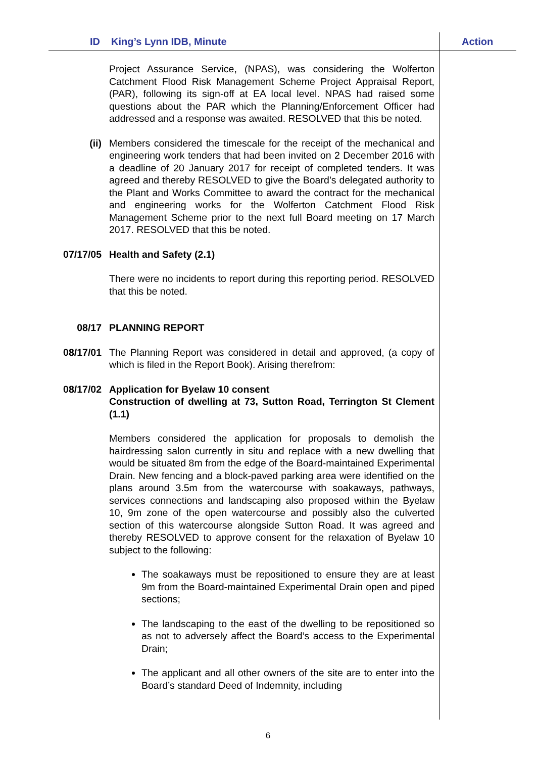ID King’s Lynn IDB, Minute Action
Project Assurance Service, (NPAS), was considering the Wolferton Catchment Flood Risk Management Scheme Project Appraisal Report, (PAR), following its sign-off at EA local level. NPAS had raised some questions about the PAR which the Planning/Enforcement Officer had addressed and a response was awaited. RESOLVED that this be noted.
(ii) Members considered the timescale for the receipt of the mechanical and engineering work tenders that had been invited on 2 December 2016 with a deadline of 20 January 2017 for receipt of completed tenders. It was agreed and thereby RESOLVED to give the Board’s delegated authority to the Plant and Works Committee to award the contract for the mechanical and engineering works for the Wolferton Catchment Flood Risk Management Scheme prior to the next full Board meeting on 17 March 2017. RESOLVED that this be noted.
07/17/05 Health and Safety (2.1)
There were no incidents to report during this reporting period. RESOLVED that this be noted.
08/17 PLANNING REPORT
08/17/01 The Planning Report was considered in detail and approved, (a copy of which is filed in the Report Book). Arising therefrom:
08/17/02 Application for Byelaw 10 consent
Construction of dwelling at 73, Sutton Road, Terrington St Clement (1.1)
Members considered the application for proposals to demolish the hairdressing salon currently in situ and replace with a new dwelling that would be situated 8m from the edge of the Board-maintained Experimental Drain. New fencing and a block-paved parking area were identified on the plans around 3.5m from the watercourse with soakaways, pathways, services connections and landscaping also proposed within the Byelaw 10, 9m zone of the open watercourse and possibly also the culverted section of this watercourse alongside Sutton Road. It was agreed and thereby RESOLVED to approve consent for the relaxation of Byelaw 10 subject to the following:
The soakaways must be repositioned to ensure they are at least 9m from the Board-maintained Experimental Drain open and piped sections;
The landscaping to the east of the dwelling to be repositioned so as not to adversely affect the Board’s access to the Experimental Drain;
The applicant and all other owners of the site are to enter into the Board’s standard Deed of Indemnity, including
6